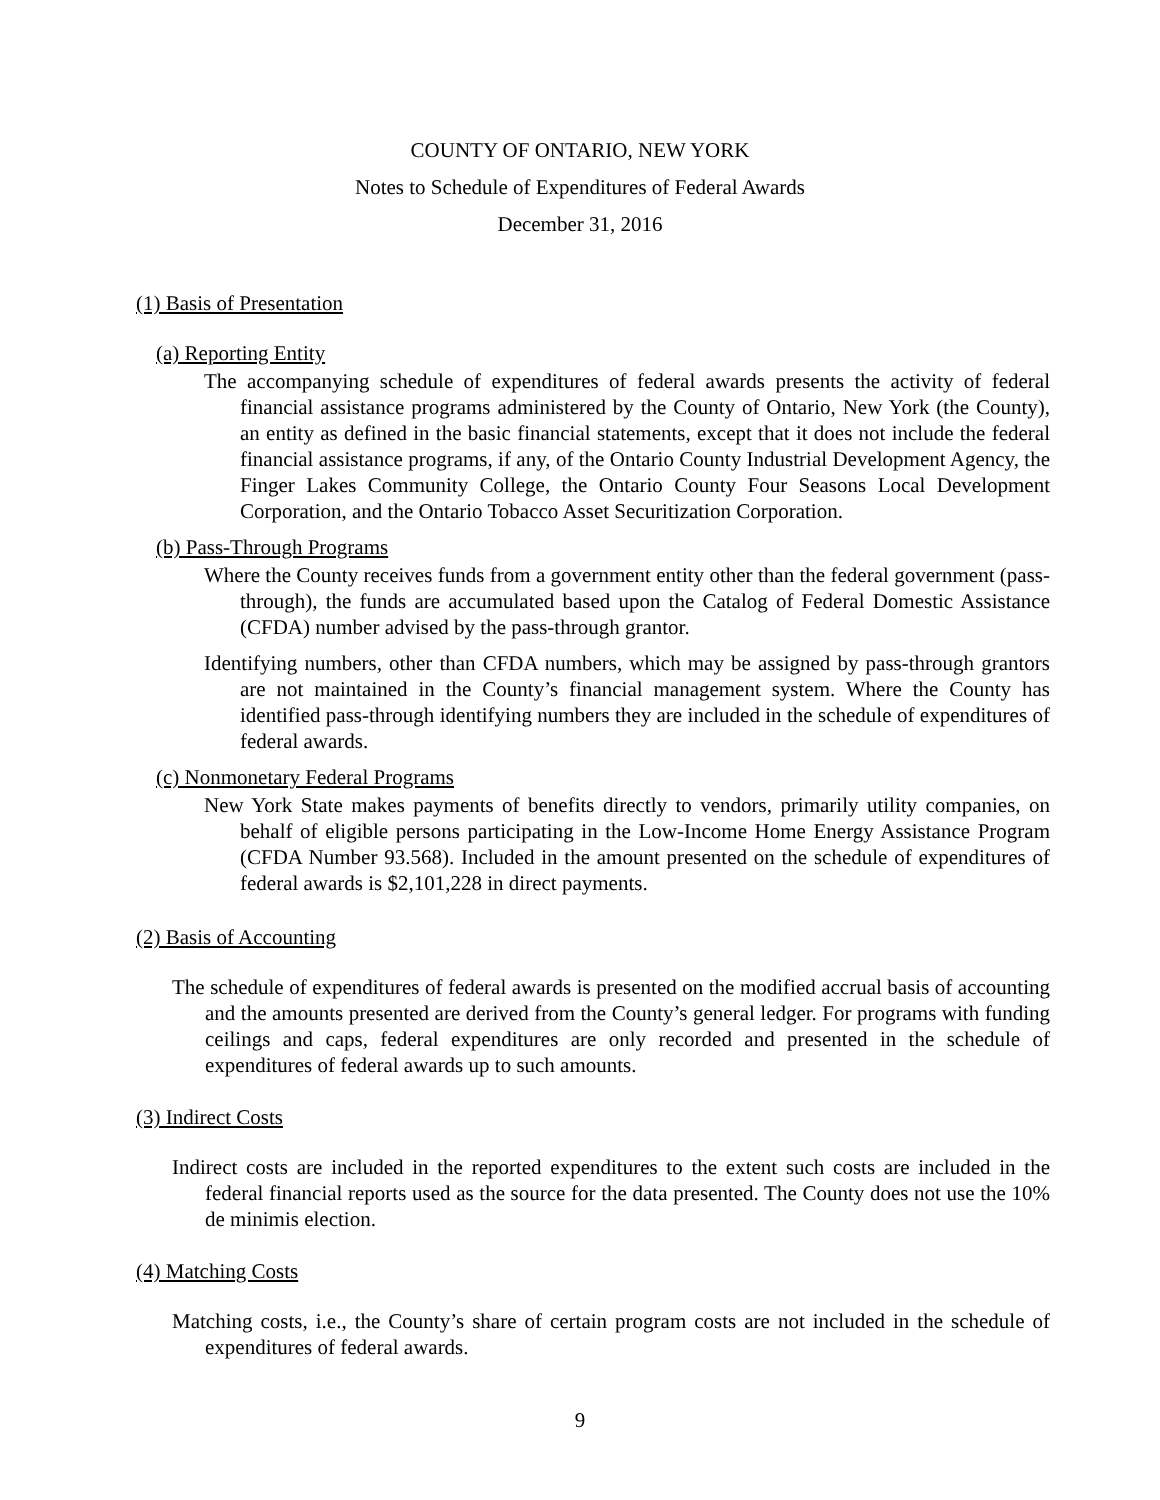COUNTY OF ONTARIO, NEW YORK
Notes to Schedule of Expenditures of Federal Awards
December 31, 2016
(1) Basis of Presentation
(a) Reporting Entity
The accompanying schedule of expenditures of federal awards presents the activity of federal financial assistance programs administered by the County of Ontario, New York (the County), an entity as defined in the basic financial statements, except that it does not include the federal financial assistance programs, if any, of the Ontario County Industrial Development Agency, the Finger Lakes Community College, the Ontario County Four Seasons Local Development Corporation, and the Ontario Tobacco Asset Securitization Corporation.
(b) Pass-Through Programs
Where the County receives funds from a government entity other than the federal government (pass-through), the funds are accumulated based upon the Catalog of Federal Domestic Assistance (CFDA) number advised by the pass-through grantor.
Identifying numbers, other than CFDA numbers, which may be assigned by pass-through grantors are not maintained in the County’s financial management system. Where the County has identified pass-through identifying numbers they are included in the schedule of expenditures of federal awards.
(c) Nonmonetary Federal Programs
New York State makes payments of benefits directly to vendors, primarily utility companies, on behalf of eligible persons participating in the Low-Income Home Energy Assistance Program (CFDA Number 93.568). Included in the amount presented on the schedule of expenditures of federal awards is $2,101,228 in direct payments.
(2) Basis of Accounting
The schedule of expenditures of federal awards is presented on the modified accrual basis of accounting and the amounts presented are derived from the County’s general ledger. For programs with funding ceilings and caps, federal expenditures are only recorded and presented in the schedule of expenditures of federal awards up to such amounts.
(3) Indirect Costs
Indirect costs are included in the reported expenditures to the extent such costs are included in the federal financial reports used as the source for the data presented. The County does not use the 10% de minimis election.
(4) Matching Costs
Matching costs, i.e., the County’s share of certain program costs are not included in the schedule of expenditures of federal awards.
9